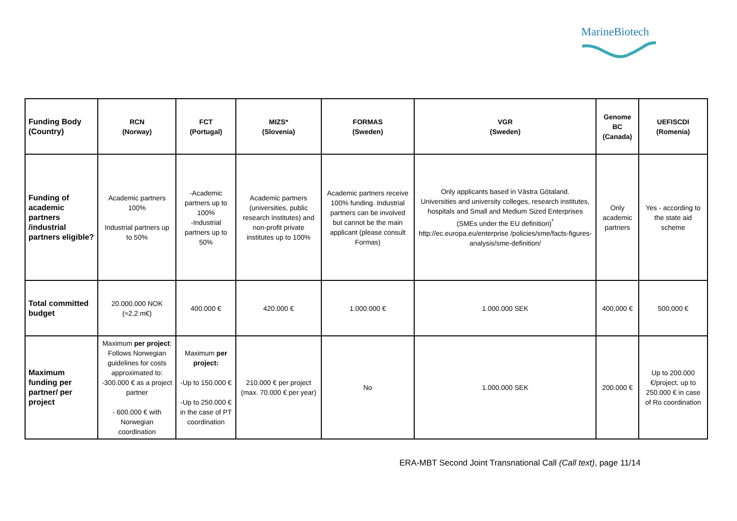MarineBiotech
| Funding Body (Country) | RCN (Norway) | FCT (Portugal) | MIZS* (Slovenia) | FORMAS (Sweden) | VGR (Sweden) | Genome BC (Canada) | UEFISCDI (Romenia) |
| Funding of academic partners /industrial partners eligible? | Academic partners 100% Industrial partners up to 50% | -Academic partners up to 100% -Industrial partners up to 50% | Academic partners (universities, public research institutes) and non-profit private institutes up to 100% | Academic partners receive 100% funding. Industrial partners can be involved but cannot be the main applicant (please consult Formas) | Only applicants based in Västra Götaland. Universities and university colleges, research institutes, hospitals and Small and Medium Sized Enterprises (SMEs under the EU definition)<sup>*</sup> http://ec.europa.eu/enterprise /policies/sme/facts-figures-analysis/sme-definition/ | Only academic partners | Yes - according to the state aid scheme |
| Total committed budget | 20.000.000 NOK (≈2,2 m€) | 400.000 € | 420.000 € | 1.000.000 € | 1.000.000 SEK | 400,000 € | 500,000 € |
| Maximum funding per partner/ per project | Maximum per project : Follows Norwegian guidelines for costs approximated to: -300.000 € as a project partner - 600.000 € with Norwegian coordination | Maximum per project: -Up to 150.000 € -Up to 250.000 € in the case of PT coordination | 210.000 € per project (max. 70.000 € per year) | No | 1.000.000 SEK | 200.000 € | Up to 200.000 €/project, up to 250.000 € in case of Ro coordination |
ERA-MBT Second Joint Transnational Call (Call text), page 11/14